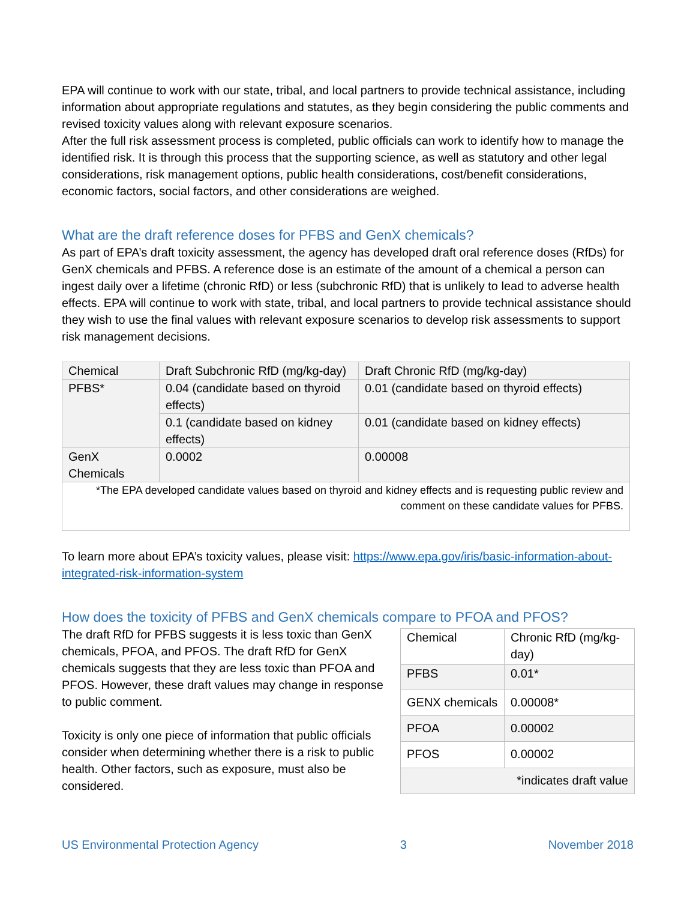EPA will continue to work with our state, tribal, and local partners to provide technical assistance, including information about appropriate regulations and statutes, as they begin considering the public comments and revised toxicity values along with relevant exposure scenarios.
After the full risk assessment process is completed, public officials can work to identify how to manage the identified risk. It is through this process that the supporting science, as well as statutory and other legal considerations, risk management options, public health considerations, cost/benefit considerations, economic factors, social factors, and other considerations are weighed.
What are the draft reference doses for PFBS and GenX chemicals?
As part of EPA’s draft toxicity assessment, the agency has developed draft oral reference doses (RfDs) for GenX chemicals and PFBS. A reference dose is an estimate of the amount of a chemical a person can ingest daily over a lifetime (chronic RfD) or less (subchronic RfD) that is unlikely to lead to adverse health effects. EPA will continue to work with state, tribal, and local partners to provide technical assistance should they wish to use the final values with relevant exposure scenarios to develop risk assessments to support risk management decisions.
| Chemical | Draft Subchronic RfD (mg/kg-day) | Draft Chronic RfD (mg/kg-day) |
| PFBS* | 0.04 (candidate based on thyroid effects) | 0.01 (candidate based on thyroid effects) |
| | 0.1 (candidate based on kidney effects) | 0.01 (candidate based on kidney effects) |
| GenX Chemicals | 0.0002 | 0.00008 |
| *The EPA developed candidate values based on thyroid and kidney effects and is requesting public review and comment on these candidate values for PFBS. | | |
To learn more about EPA’s toxicity values, please visit: https://www.epa.gov/iris/basic-information-about-integrated-risk-information-system
How does the toxicity of PFBS and GenX chemicals compare to PFOA and PFOS?
The draft RfD for PFBS suggests it is less toxic than GenX chemicals, PFOA, and PFOS. The draft RfD for GenX chemicals suggests that they are less toxic than PFOA and PFOS. However, these draft values may change in response to public comment.
Toxicity is only one piece of information that public officials consider when determining whether there is a risk to public health. Other factors, such as exposure, must also be considered.
| Chemical | Chronic RfD (mg/kg-day) |
| PFBS | 0.01* |
| GENX chemicals | 0.00008* |
| PFOA | 0.00002 |
| PFOS | 0.00002 |
| *indicates draft value | |
US Environmental Protection Agency 3 November 2018